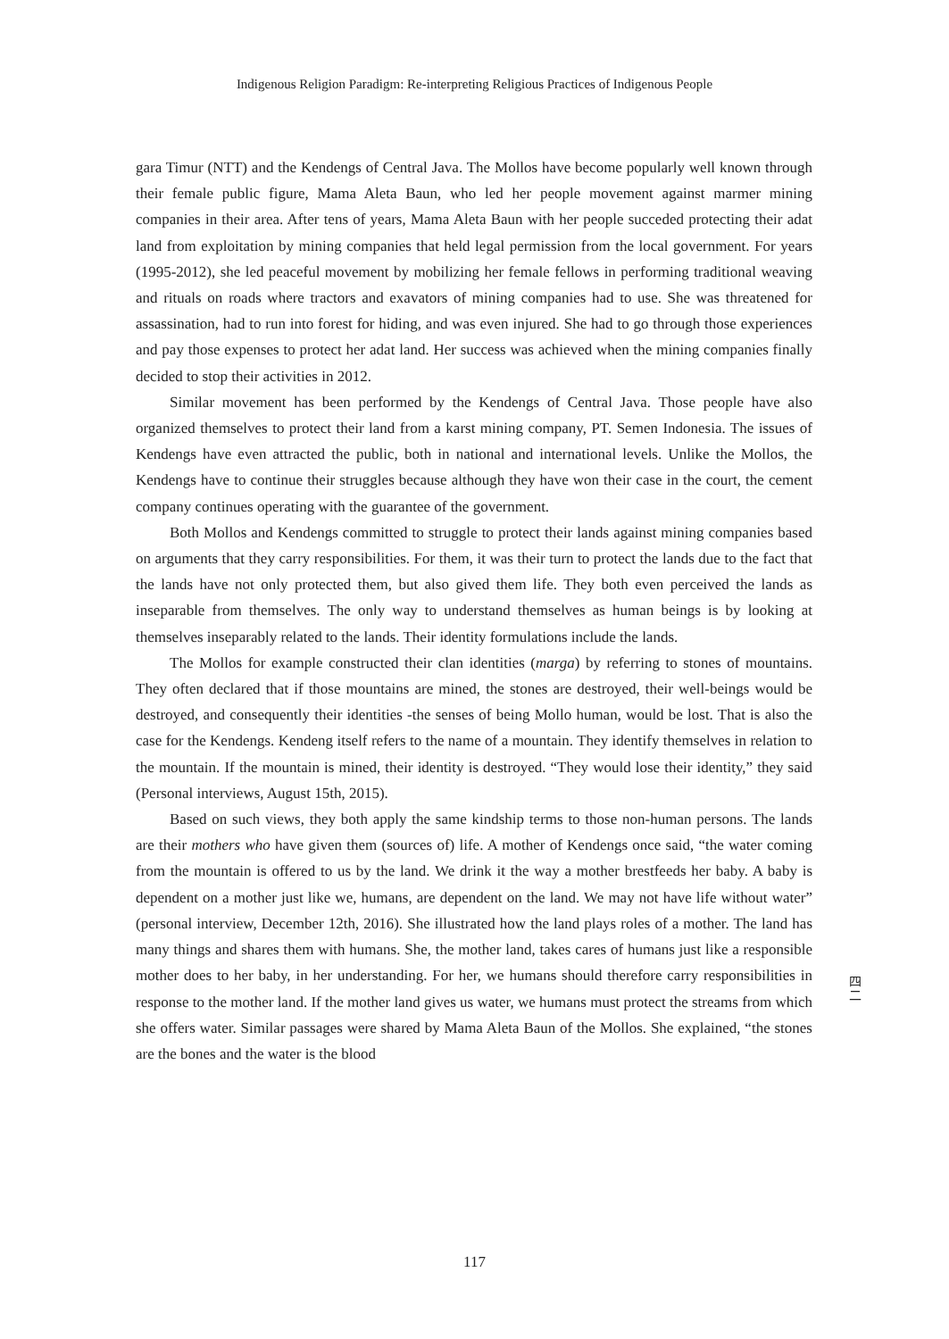Indigenous Religion Paradigm: Re-interpreting Religious Practices of Indigenous People
gara Timur (NTT) and the Kendengs of Central Java. The Mollos have become popularly well known through their female public figure, Mama Aleta Baun, who led her people movement against marmer mining companies in their area. After tens of years, Mama Aleta Baun with her people succeded protecting their adat land from exploitation by mining companies that held legal permission from the local government. For years (1995-2012), she led peaceful movement by mobilizing her female fellows in performing traditional weaving and rituals on roads where tractors and exavators of mining companies had to use. She was threatened for assassination, had to run into forest for hiding, and was even injured. She had to go through those experiences and pay those expenses to protect her adat land. Her success was achieved when the mining companies finally decided to stop their activities in 2012.
Similar movement has been performed by the Kendengs of Central Java. Those people have also organized themselves to protect their land from a karst mining company, PT. Semen Indonesia. The issues of Kendengs have even attracted the public, both in national and international levels. Unlike the Mollos, the Kendengs have to continue their struggles because although they have won their case in the court, the cement company continues operating with the guarantee of the government.
Both Mollos and Kendengs committed to struggle to protect their lands against mining companies based on arguments that they carry responsibilities. For them, it was their turn to protect the lands due to the fact that the lands have not only protected them, but also gived them life. They both even perceived the lands as inseparable from themselves. The only way to understand themselves as human beings is by looking at themselves inseparably related to the lands. Their identity formulations include the lands.
The Mollos for example constructed their clan identities (marga) by referring to stones of mountains. They often declared that if those mountains are mined, the stones are destroyed, their well-beings would be destroyed, and consequently their identities -the senses of being Mollo human, would be lost. That is also the case for the Kendengs. Kendeng itself refers to the name of a mountain. They identify themselves in relation to the mountain. If the mountain is mined, their identity is destroyed. “They would lose their identity,” they said (Personal interviews, August 15th, 2015).
Based on such views, they both apply the same kindship terms to those non-human persons. The lands are their mothers who have given them (sources of) life. A mother of Kendengs once said, “the water coming from the mountain is offered to us by the land. We drink it the way a mother brestfeeds her baby. A baby is dependent on a mother just like we, humans, are dependent on the land. We may not have life without water” (personal interview, December 12th, 2016). She illustrated how the land plays roles of a mother. The land has many things and shares them with humans. She, the mother land, takes cares of humans just like a responsible mother does to her baby, in her understanding. For her, we humans should therefore carry responsibilities in response to the mother land. If the mother land gives us water, we humans must protect the streams from which she offers water. Similar passages were shared by Mama Aleta Baun of the Mollos. She explained, “the stones are the bones and the water is the blood
四
二
117